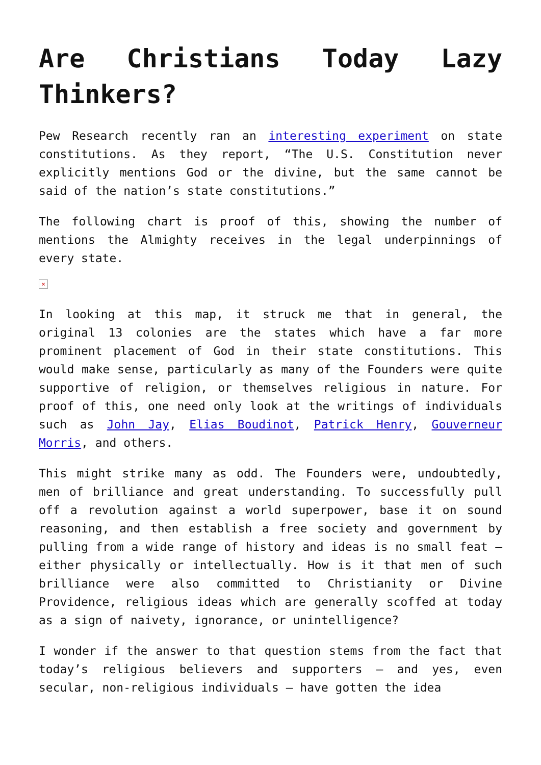Are Christians Today Lazy Thinkers?
Pew Research recently ran an interesting experiment on state constitutions. As they report, “The U.S. Constitution never explicitly mentions God or the divine, but the same cannot be said of the nation’s state constitutions.”
The following chart is proof of this, showing the number of mentions the Almighty receives in the legal underpinnings of every state.
×
In looking at this map, it struck me that in general, the original 13 colonies are the states which have a far more prominent placement of God in their state constitutions. This would make sense, particularly as many of the Founders were quite supportive of religion, or themselves religious in nature. For proof of this, one need only look at the writings of individuals such as John Jay, Elias Boudinot, Patrick Henry, Gouverneur Morris, and others.
This might strike many as odd. The Founders were, undoubtedly, men of brilliance and great understanding. To successfully pull off a revolution against a world superpower, base it on sound reasoning, and then establish a free society and government by pulling from a wide range of history and ideas is no small feat – either physically or intellectually. How is it that men of such brilliance were also committed to Christianity or Divine Providence, religious ideas which are generally scoffed at today as a sign of naivety, ignorance, or unintelligence?
I wonder if the answer to that question stems from the fact that today’s religious believers and supporters – and yes, even secular, non-religious individuals – have gotten the idea